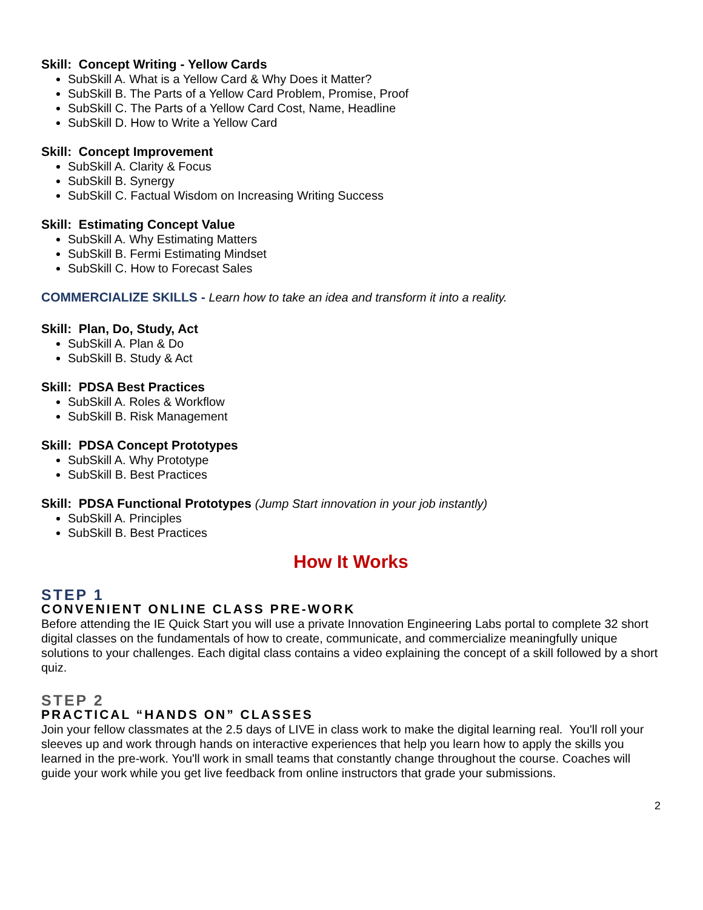Skill: Concept Writing - Yellow Cards
SubSkill A. What is a Yellow Card & Why Does it Matter?
SubSkill B. The Parts of a Yellow Card Problem, Promise, Proof
SubSkill C. The Parts of a Yellow Card Cost, Name, Headline
SubSkill D. How to Write a Yellow Card
Skill: Concept Improvement
SubSkill A. Clarity & Focus
SubSkill B. Synergy
SubSkill C. Factual Wisdom on Increasing Writing Success
Skill: Estimating Concept Value
SubSkill A. Why Estimating Matters
SubSkill B. Fermi Estimating Mindset
SubSkill C. How to Forecast Sales
COMMERCIALIZE SKILLS - Learn how to take an idea and transform it into a reality.
Skill: Plan, Do, Study, Act
SubSkill A. Plan & Do
SubSkill B. Study & Act
Skill: PDSA Best Practices
SubSkill A. Roles & Workflow
SubSkill B. Risk Management
Skill: PDSA Concept Prototypes
SubSkill A. Why Prototype
SubSkill B. Best Practices
Skill: PDSA Functional Prototypes (Jump Start innovation in your job instantly)
SubSkill A. Principles
SubSkill B. Best Practices
How It Works
STEP 1
CONVENIENT ONLINE CLASS PRE-WORK
Before attending the IE Quick Start you will use a private Innovation Engineering Labs portal to complete 32 short digital classes on the fundamentals of how to create, communicate, and commercialize meaningfully unique solutions to your challenges. Each digital class contains a video explaining the concept of a skill followed by a short quiz.
STEP 2
PRACTICAL “HANDS ON” CLASSES
Join your fellow classmates at the 2.5 days of LIVE in class work to make the digital learning real. You'll roll your sleeves up and work through hands on interactive experiences that help you learn how to apply the skills you learned in the pre-work. You'll work in small teams that constantly change throughout the course. Coaches will guide your work while you get live feedback from online instructors that grade your submissions.
2